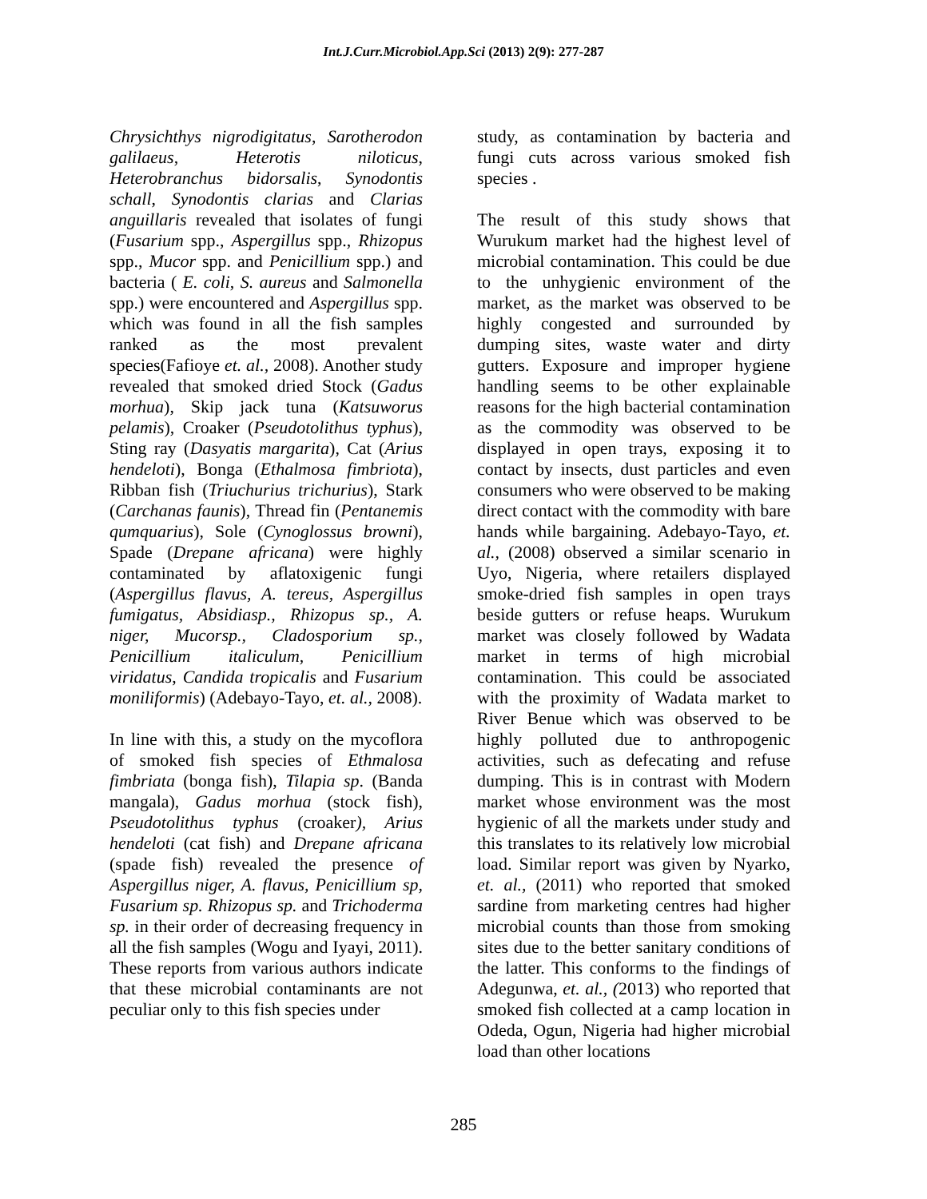Int.J.Curr.Microbiol.App.Sci (2013) 2(9): 277-287
Chrysichthys nigrodigitatus, Sarotherodon galilaeus, Heterotis niloticus, Heterobranchus bidorsalis, Synodontis schall, Synodontis clarias and Clarias anguillaris revealed that isolates of fungi (Fusarium spp., Aspergillus spp., Rhizopus spp., Mucor spp. and Penicillium spp.) and bacteria ( E. coli, S. aureus and Salmonella spp.) were encountered and Aspergillus spp. which was found in all the fish samples ranked as the most prevalent species(Fafioye et. al., 2008). Another study revealed that smoked dried Stock (Gadus morhua), Skip jack tuna (Katsuworus pelamis), Croaker (Pseudotolithus typhus), Sting ray (Dasyatis margarita), Cat (Arius hendeloti), Bonga (Ethalmosa fimbriota), Ribban fish (Triuchurius trichurius), Stark (Carchanas faunis), Thread fin (Pentanemis qumquarius), Sole (Cynoglossus browni), Spade (Drepane africana) were highly contaminated by aflatoxigenic fungi (Aspergillus flavus, A. tereus, Aspergillus fumigatus, Absidiasp., Rhizopus sp., A. niger, Mucorsp., Cladosporium sp., Penicillium italiculum, Penicillium viridatus, Candida tropicalis and Fusarium moniliformis) (Adebayo-Tayo, et. al., 2008).
In line with this, a study on the mycoflora of smoked fish species of Ethmalosa fimbriata (bonga fish), Tilapia sp. (Banda mangala), Gadus morhua (stock fish), Pseudotolithus typhus (croaker), Arius hendeloti (cat fish) and Drepane africana (spade fish) revealed the presence of Aspergillus niger, A. flavus, Penicillium sp, Fusarium sp. Rhizopus sp. and Trichoderma sp. in their order of decreasing frequency in all the fish samples (Wogu and Iyayi, 2011). These reports from various authors indicate that these microbial contaminants are not peculiar only to this fish species under
study, as contamination by bacteria and fungi cuts across various smoked fish species .
The result of this study shows that Wurukum market had the highest level of microbial contamination. This could be due to the unhygienic environment of the market, as the market was observed to be highly congested and surrounded by dumping sites, waste water and dirty gutters. Exposure and improper hygiene handling seems to be other explainable reasons for the high bacterial contamination as the commodity was observed to be displayed in open trays, exposing it to contact by insects, dust particles and even consumers who were observed to be making direct contact with the commodity with bare hands while bargaining. Adebayo-Tayo, et. al., (2008) observed a similar scenario in Uyo, Nigeria, where retailers displayed smoke-dried fish samples in open trays beside gutters or refuse heaps. Wurukum market was closely followed by Wadata market in terms of high microbial contamination. This could be associated with the proximity of Wadata market to River Benue which was observed to be highly polluted due to anthropogenic activities, such as defecating and refuse dumping. This is in contrast with Modern market whose environment was the most hygienic of all the markets under study and this translates to its relatively low microbial load. Similar report was given by Nyarko, et. al., (2011) who reported that smoked sardine from marketing centres had higher microbial counts than those from smoking sites due to the better sanitary conditions of the latter. This conforms to the findings of Adegunwa, et. al., (2013) who reported that smoked fish collected at a camp location in Odeda, Ogun, Nigeria had higher microbial load than other locations
285